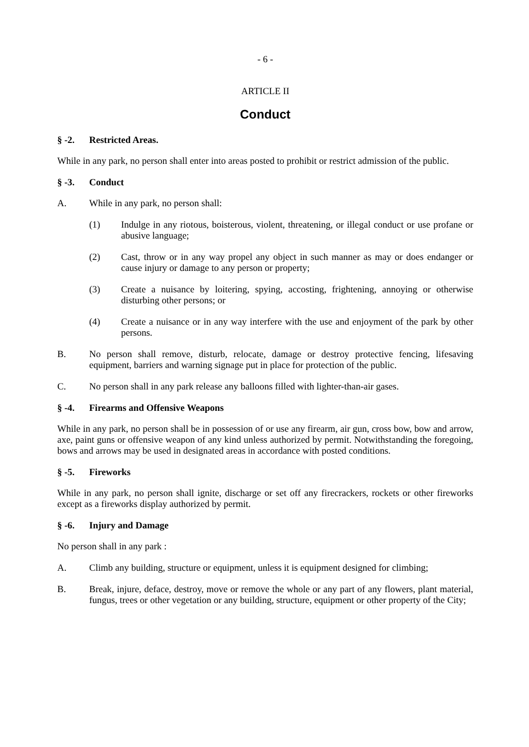- 6 -
ARTICLE II
Conduct
§ -2. Restricted Areas.
While in any park, no person shall enter into areas posted to prohibit or restrict admission of the public.
§ -3. Conduct
A. While in any park, no person shall:
(1) Indulge in any riotous, boisterous, violent, threatening, or illegal conduct or use profane or abusive language;
(2) Cast, throw or in any way propel any object in such manner as may or does endanger or cause injury or damage to any person or property;
(3) Create a nuisance by loitering, spying, accosting, frightening, annoying or otherwise disturbing other persons; or
(4) Create a nuisance or in any way interfere with the use and enjoyment of the park by other persons.
B. No person shall remove, disturb, relocate, damage or destroy protective fencing, lifesaving equipment, barriers and warning signage put in place for protection of the public.
C. No person shall in any park release any balloons filled with lighter-than-air gases.
§ -4. Firearms and Offensive Weapons
While in any park, no person shall be in possession of or use any firearm, air gun, cross bow, bow and arrow, axe, paint guns or offensive weapon of any kind unless authorized by permit. Notwithstanding the foregoing, bows and arrows may be used in designated areas in accordance with posted conditions.
§ -5. Fireworks
While in any park, no person shall ignite, discharge or set off any firecrackers, rockets or other fireworks except as a fireworks display authorized by permit.
§ -6. Injury and Damage
No person shall in any park :
A. Climb any building, structure or equipment, unless it is equipment designed for climbing;
B. Break, injure, deface, destroy, move or remove the whole or any part of any flowers, plant material, fungus, trees or other vegetation or any building, structure, equipment or other property of the City;